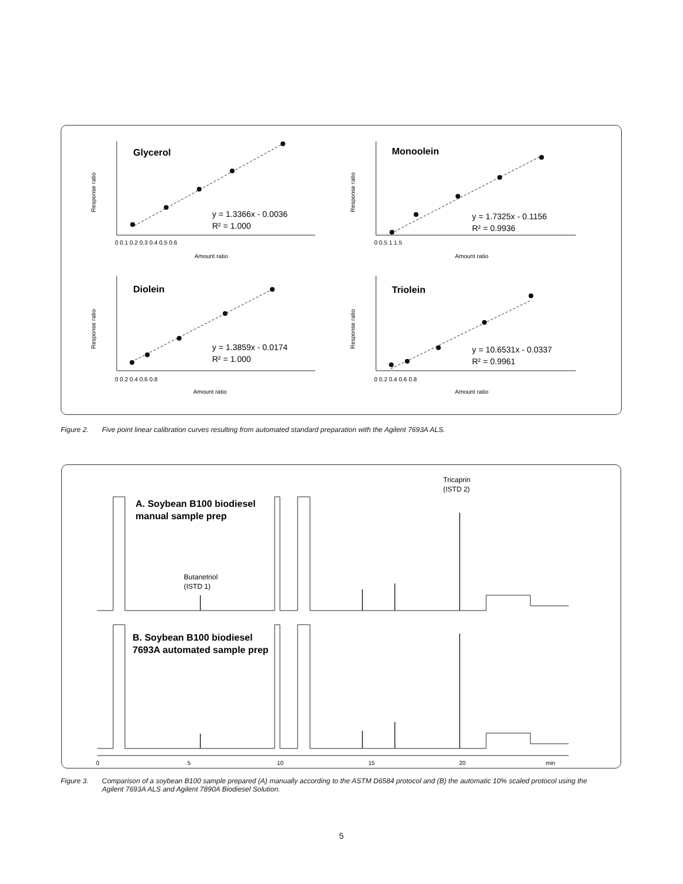Glycerol
Monoolein
Diolein
Triolein
y = 1.3366x - 0.0036
R² = 1.000
y = 1.7325x - 0.1156
R² = 0.9936
y = 1.3859x - 0.0174
R² = 1.000
y = 10.6531x - 0.0337
R² = 0.9961
0 0.1 0.2 0.3 0.4 0.5 0.6
Amount ratio
0 0.5 1 1.5
Amount ratio
0 0.2 0.4 0.6 0.8
Amount ratio
0 0.2 0.4 0.6 0.8
Amount ratio
Response ratio
Response ratio
Response ratio
Response ratio
Figure 2. Five point linear calibration curves resulting from automated standard preparation with the Agilent 7693A ALS.
A. Soybean B100 biodiesel
manual sample prep
B. Soybean B100 biodiesel
7693A automated sample prep
Tricaprin
(ISTD 2)
Butanetriol
(ISTD 1)
0
5
10
15
20
min
Figure 3. Comparison of a soybean B100 sample prepared (A) manually according to the ASTM D6584 protocol and (B) the automatic 10% scaled protocol using the Agilent 7693A ALS and Agilent 7890A Biodiesel Solution.
5